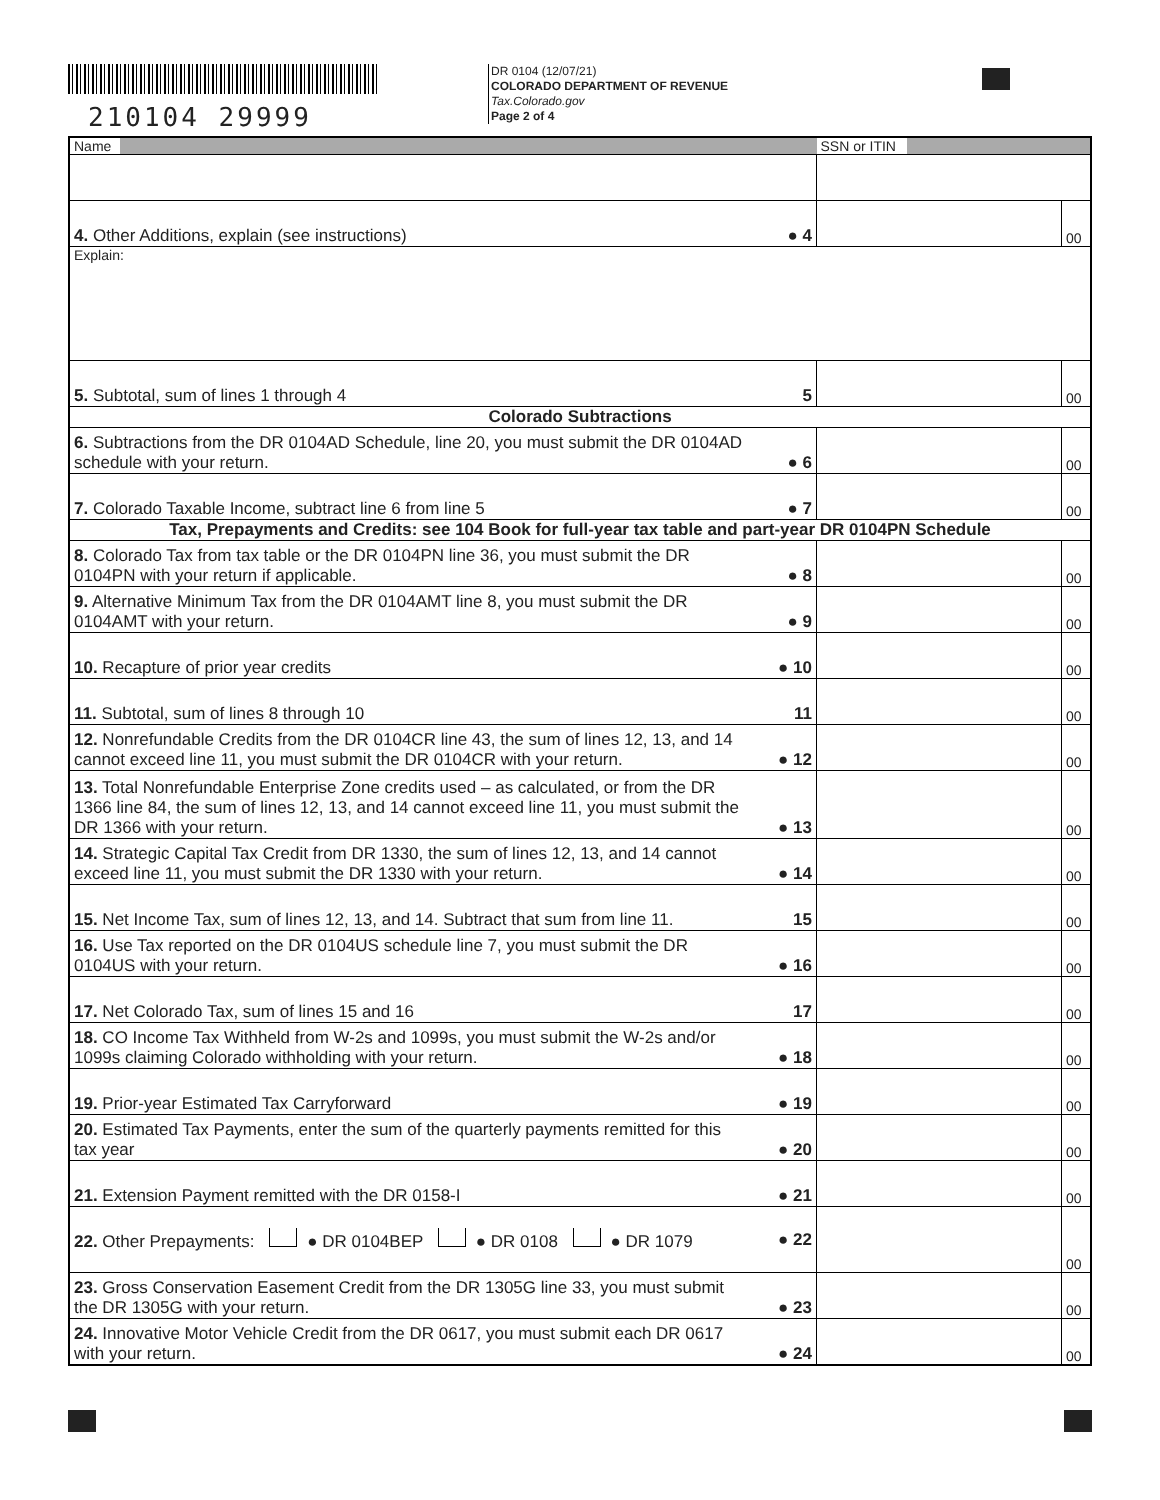210104 29999
DR 0104 (12/07/21)
COLORADO DEPARTMENT OF REVENUE
Tax.Colorado.gov
Page 2 of 4
| Name | | SSN or ITIN | |
| 4. Other Additions, explain (see instructions) | ● 4 | | 00 |
| Explain: | | | |
| 5. Subtotal, sum of lines 1 through 4 | 5 | | 00 |
| Colorado Subtractions | | | |
| 6. Subtractions from the DR 0104AD Schedule, line 20, you must submit the DR 0104AD schedule with your return. | ● 6 | | 00 |
| 7. Colorado Taxable Income, subtract line 6 from line 5 | ● 7 | | 00 |
| Tax, Prepayments and Credits: see 104 Book for full-year tax table and part-year DR 0104PN Schedule | | | |
| 8. Colorado Tax from tax table or the DR 0104PN line 36, you must submit the DR 0104PN with your return if applicable. | ● 8 | | 00 |
| 9. Alternative Minimum Tax from the DR 0104AMT line 8, you must submit the DR 0104AMT with your return. | ● 9 | | 00 |
| 10. Recapture of prior year credits | ● 10 | | 00 |
| 11. Subtotal, sum of lines 8 through 10 | 11 | | 00 |
| 12. Nonrefundable Credits from the DR 0104CR line 43, the sum of lines 12, 13, and 14 cannot exceed line 11, you must submit the DR 0104CR with your return. | ● 12 | | 00 |
| 13. Total Nonrefundable Enterprise Zone credits used – as calculated, or from the DR 1366 line 84, the sum of lines 12, 13, and 14 cannot exceed line 11, you must submit the DR 1366 with your return. | ● 13 | | 00 |
| 14. Strategic Capital Tax Credit from DR 1330, the sum of lines 12, 13, and 14 cannot exceed line 11, you must submit the DR 1330 with your return. | ● 14 | | 00 |
| 15. Net Income Tax, sum of lines 12, 13, and 14. Subtract that sum from line 11. | 15 | | 00 |
| 16. Use Tax reported on the DR 0104US schedule line 7, you must submit the DR 0104US with your return. | ● 16 | | 00 |
| 17. Net Colorado Tax, sum of lines 15 and 16 | 17 | | 00 |
| 18. CO Income Tax Withheld from W-2s and 1099s, you must submit the W-2s and/or 1099s claiming Colorado withholding with your return. | ● 18 | | 00 |
| 19. Prior-year Estimated Tax Carryforward | ● 19 | | 00 |
| 20. Estimated Tax Payments, enter the sum of the quarterly payments remitted for this tax year | ● 20 | | 00 |
| 21. Extension Payment remitted with the DR 0158-I | ● 21 | | 00 |
| 22. Other Prepayments: ● DR 0104BEP ● DR 0108 ● DR 1079 | ● 22 | | 00 |
| 23. Gross Conservation Easement Credit from the DR 1305G line 33, you must submit the DR 1305G with your return. | ● 23 | | 00 |
| 24. Innovative Motor Vehicle Credit from the DR 0617, you must submit each DR 0617 with your return. | ● 24 | | 00 |